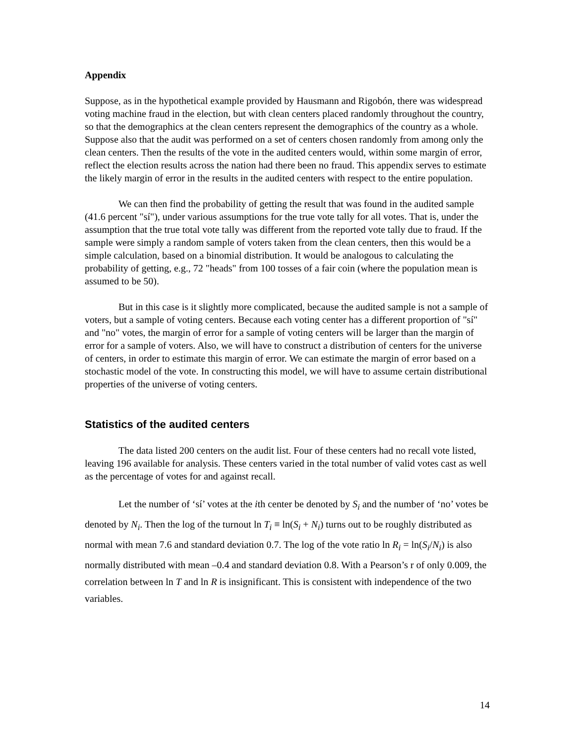Appendix
Suppose, as in the hypothetical example provided by Hausmann and Rigobón, there was widespread voting machine fraud in the election, but with clean centers placed randomly throughout the country, so that the demographics at the clean centers represent the demographics of the country as a whole. Suppose also that the audit was performed on a set of centers chosen randomly from among only the clean centers. Then the results of the vote in the audited centers would, within some margin of error, reflect the election results across the nation had there been no fraud. This appendix serves to estimate the likely margin of error in the results in the audited centers with respect to the entire population.
We can then find the probability of getting the result that was found in the audited sample (41.6 percent "sí"), under various assumptions for the true vote tally for all votes. That is, under the assumption that the true total vote tally was different from the reported vote tally due to fraud. If the sample were simply a random sample of voters taken from the clean centers, then this would be a simple calculation, based on a binomial distribution. It would be analogous to calculating the probability of getting, e.g., 72 "heads" from 100 tosses of a fair coin (where the population mean is assumed to be 50).
But in this case is it slightly more complicated, because the audited sample is not a sample of voters, but a sample of voting centers. Because each voting center has a different proportion of "sí" and "no" votes, the margin of error for a sample of voting centers will be larger than the margin of error for a sample of voters. Also, we will have to construct a distribution of centers for the universe of centers, in order to estimate this margin of error. We can estimate the margin of error based on a stochastic model of the vote. In constructing this model, we will have to assume certain distributional properties of the universe of voting centers.
Statistics of the audited centers
The data listed 200 centers on the audit list. Four of these centers had no recall vote listed, leaving 196 available for analysis. These centers varied in the total number of valid votes cast as well as the percentage of votes for and against recall.
Let the number of ‘sí’ votes at the ith center be denoted by S<sub>i</sub> and the number of ‘no’ votes be denoted by N<sub>i</sub>. Then the log of the turnout ln T<sub>i</sub> ≡ ln(S<sub>i</sub> + N<sub>i</sub>) turns out to be roughly distributed as normal with mean 7.6 and standard deviation 0.7. The log of the vote ratio ln R<sub>i</sub> = ln(S<sub>i</sub>/N<sub>i</sub>) is also normally distributed with mean –0.4 and standard deviation 0.8. With a Pearson’s r of only 0.009, the correlation between ln T and ln R is insignificant. This is consistent with independence of the two variables.
14